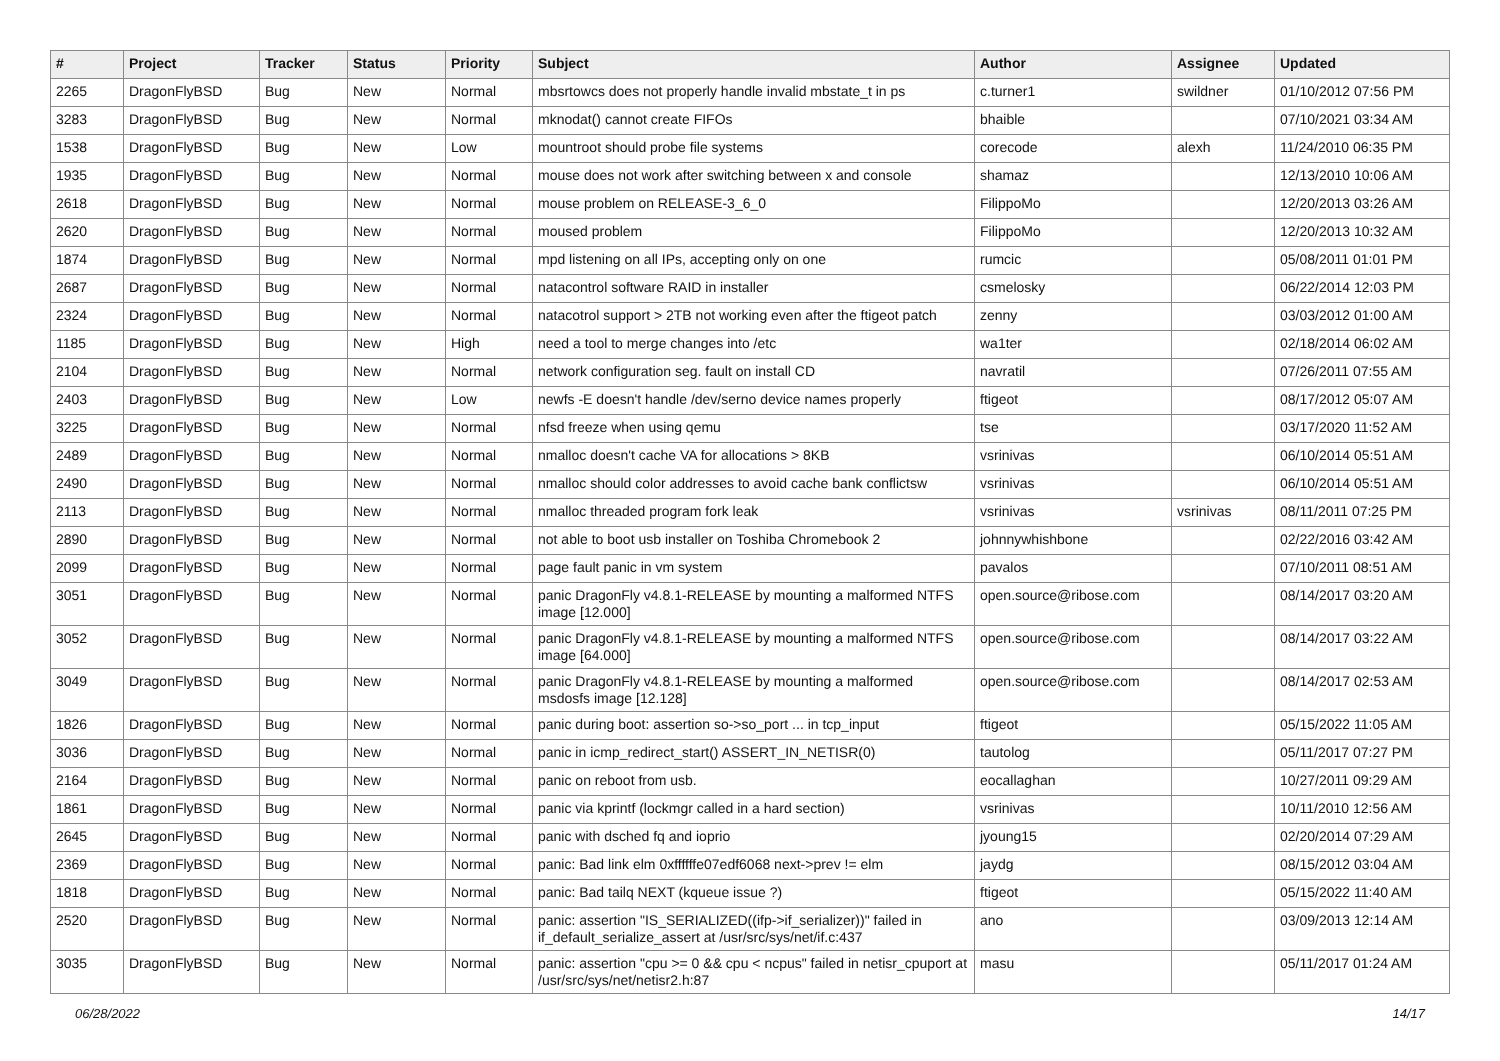| # | Project | Tracker | Status | Priority | Subject | Author | Assignee | Updated |
| --- | --- | --- | --- | --- | --- | --- | --- | --- |
| 2265 | DragonFlyBSD | Bug | New | Normal | mbsrtowcs does not properly handle invalid mbstate_t in ps | c.turner1 | swildner | 01/10/2012 07:56 PM |
| 3283 | DragonFlyBSD | Bug | New | Normal | mknodat() cannot create FIFOs | bhaible | | 07/10/2021 03:34 AM |
| 1538 | DragonFlyBSD | Bug | New | Low | mountroot should probe file systems | corecode | alexh | 11/24/2010 06:35 PM |
| 1935 | DragonFlyBSD | Bug | New | Normal | mouse does not work after switching between x and console | shamaz | | 12/13/2010 10:06 AM |
| 2618 | DragonFlyBSD | Bug | New | Normal | mouse problem on RELEASE-3_6_0 | FilippoMo | | 12/20/2013 03:26 AM |
| 2620 | DragonFlyBSD | Bug | New | Normal | moused problem | FilippoMo | | 12/20/2013 10:32 AM |
| 1874 | DragonFlyBSD | Bug | New | Normal | mpd listening on all IPs, accepting only on one | rumcic | | 05/08/2011 01:01 PM |
| 2687 | DragonFlyBSD | Bug | New | Normal | natacontrol software RAID in installer | csmelosky | | 06/22/2014 12:03 PM |
| 2324 | DragonFlyBSD | Bug | New | Normal | natacotrol support > 2TB not working even after the ftigeot patch | zenny | | 03/03/2012 01:00 AM |
| 1185 | DragonFlyBSD | Bug | New | High | need a tool to merge changes into /etc | wa1ter | | 02/18/2014 06:02 AM |
| 2104 | DragonFlyBSD | Bug | New | Normal | network configuration seg. fault on install CD | navratil | | 07/26/2011 07:55 AM |
| 2403 | DragonFlyBSD | Bug | New | Low | newfs -E doesn't handle /dev/serno device names properly | ftigeot | | 08/17/2012 05:07 AM |
| 3225 | DragonFlyBSD | Bug | New | Normal | nfsd freeze when using qemu | tse | | 03/17/2020 11:52 AM |
| 2489 | DragonFlyBSD | Bug | New | Normal | nmalloc doesn't cache VA for allocations > 8KB | vsrinivas | | 06/10/2014 05:51 AM |
| 2490 | DragonFlyBSD | Bug | New | Normal | nmalloc should color addresses to avoid cache bank conflictsw | vsrinivas | | 06/10/2014 05:51 AM |
| 2113 | DragonFlyBSD | Bug | New | Normal | nmalloc threaded program fork leak | vsrinivas | vsrinivas | 08/11/2011 07:25 PM |
| 2890 | DragonFlyBSD | Bug | New | Normal | not able to boot usb installer on Toshiba Chromebook 2 | johnnywhishbone | | 02/22/2016 03:42 AM |
| 2099 | DragonFlyBSD | Bug | New | Normal | page fault panic in vm system | pavalos | | 07/10/2011 08:51 AM |
| 3051 | DragonFlyBSD | Bug | New | Normal | panic DragonFly v4.8.1-RELEASE by mounting a malformed NTFS image [12.000] | open.source@ribose.com | | 08/14/2017 03:20 AM |
| 3052 | DragonFlyBSD | Bug | New | Normal | panic DragonFly v4.8.1-RELEASE by mounting a malformed NTFS image [64.000] | open.source@ribose.com | | 08/14/2017 03:22 AM |
| 3049 | DragonFlyBSD | Bug | New | Normal | panic DragonFly v4.8.1-RELEASE by mounting a malformed msdosfs image [12.128] | open.source@ribose.com | | 08/14/2017 02:53 AM |
| 1826 | DragonFlyBSD | Bug | New | Normal | panic during boot: assertion so->so_port ... in tcp_input | ftigeot | | 05/15/2022 11:05 AM |
| 3036 | DragonFlyBSD | Bug | New | Normal | panic in icmp_redirect_start() ASSERT_IN_NETISR(0) | tautolog | | 05/11/2017 07:27 PM |
| 2164 | DragonFlyBSD | Bug | New | Normal | panic on reboot from usb. | eocallaghan | | 10/27/2011 09:29 AM |
| 1861 | DragonFlyBSD | Bug | New | Normal | panic via kprintf (lockmgr called in a hard section) | vsrinivas | | 10/11/2010 12:56 AM |
| 2645 | DragonFlyBSD | Bug | New | Normal | panic with dsched fq and ioprio | jyoung15 | | 02/20/2014 07:29 AM |
| 2369 | DragonFlyBSD | Bug | New | Normal | panic: Bad link elm 0xffffffe07edf6068 next->prev != elm | jaydg | | 08/15/2012 03:04 AM |
| 1818 | DragonFlyBSD | Bug | New | Normal | panic: Bad tailq NEXT (kqueue issue ?) | ftigeot | | 05/15/2022 11:40 AM |
| 2520 | DragonFlyBSD | Bug | New | Normal | panic: assertion "IS_SERIALIZED((ifp->if_serializer))" failed in if_default_serialize_assert at /usr/src/sys/net/if.c:437 | ano | | 03/09/2013 12:14 AM |
| 3035 | DragonFlyBSD | Bug | New | Normal | panic: assertion "cpu >= 0 && cpu < ncpus" failed in netisr_cpuport at /usr/src/sys/net/netisr2.h:87 | masu | | 05/11/2017 01:24 AM |
06/28/2022 14/17